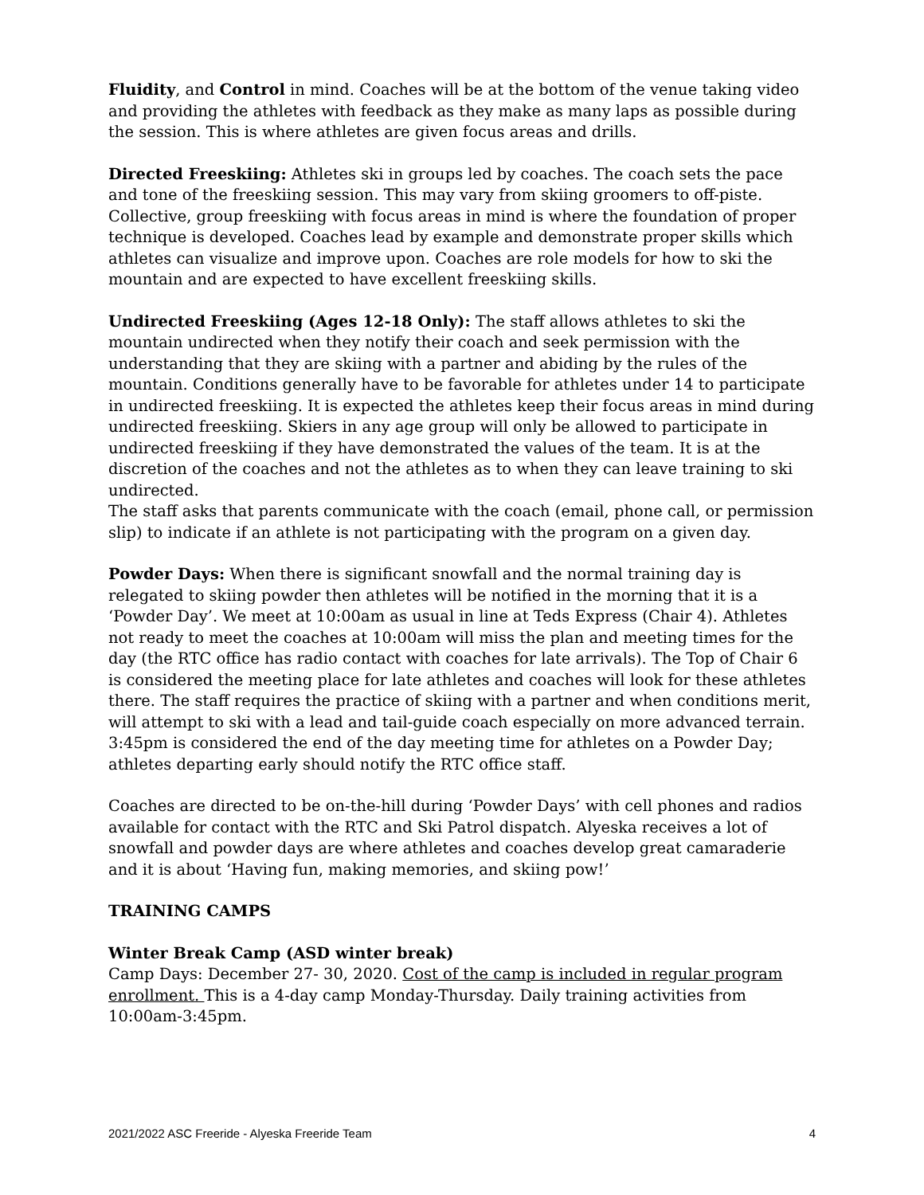Fluidity, and Control in mind. Coaches will be at the bottom of the venue taking video and providing the athletes with feedback as they make as many laps as possible during the session. This is where athletes are given focus areas and drills.
Directed Freeskiing: Athletes ski in groups led by coaches. The coach sets the pace and tone of the freeskiing session. This may vary from skiing groomers to off-piste. Collective, group freeskiing with focus areas in mind is where the foundation of proper technique is developed. Coaches lead by example and demonstrate proper skills which athletes can visualize and improve upon. Coaches are role models for how to ski the mountain and are expected to have excellent freeskiing skills.
Undirected Freeskiing (Ages 12-18 Only): The staff allows athletes to ski the mountain undirected when they notify their coach and seek permission with the understanding that they are skiing with a partner and abiding by the rules of the mountain. Conditions generally have to be favorable for athletes under 14 to participate in undirected freeskiing. It is expected the athletes keep their focus areas in mind during undirected freeskiing. Skiers in any age group will only be allowed to participate in undirected freeskiing if they have demonstrated the values of the team. It is at the discretion of the coaches and not the athletes as to when they can leave training to ski undirected.
The staff asks that parents communicate with the coach (email, phone call, or permission slip) to indicate if an athlete is not participating with the program on a given day.
Powder Days: When there is significant snowfall and the normal training day is relegated to skiing powder then athletes will be notified in the morning that it is a ‘Powder Day’. We meet at 10:00am as usual in line at Teds Express (Chair 4). Athletes not ready to meet the coaches at 10:00am will miss the plan and meeting times for the day (the RTC office has radio contact with coaches for late arrivals). The Top of Chair 6 is considered the meeting place for late athletes and coaches will look for these athletes there. The staff requires the practice of skiing with a partner and when conditions merit, will attempt to ski with a lead and tail-guide coach especially on more advanced terrain. 3:45pm is considered the end of the day meeting time for athletes on a Powder Day; athletes departing early should notify the RTC office staff.
Coaches are directed to be on-the-hill during ‘Powder Days’ with cell phones and radios available for contact with the RTC and Ski Patrol dispatch. Alyeska receives a lot of snowfall and powder days are where athletes and coaches develop great camaraderie and it is about ‘Having fun, making memories, and skiing pow!’
TRAINING CAMPS
Winter Break Camp (ASD winter break)
Camp Days: December 27- 30, 2020. Cost of the camp is included in regular program enrollment. This is a 4-day camp Monday-Thursday. Daily training activities from 10:00am-3:45pm.
2021/2022 ASC Freeride - Alyeska Freeride Team 4